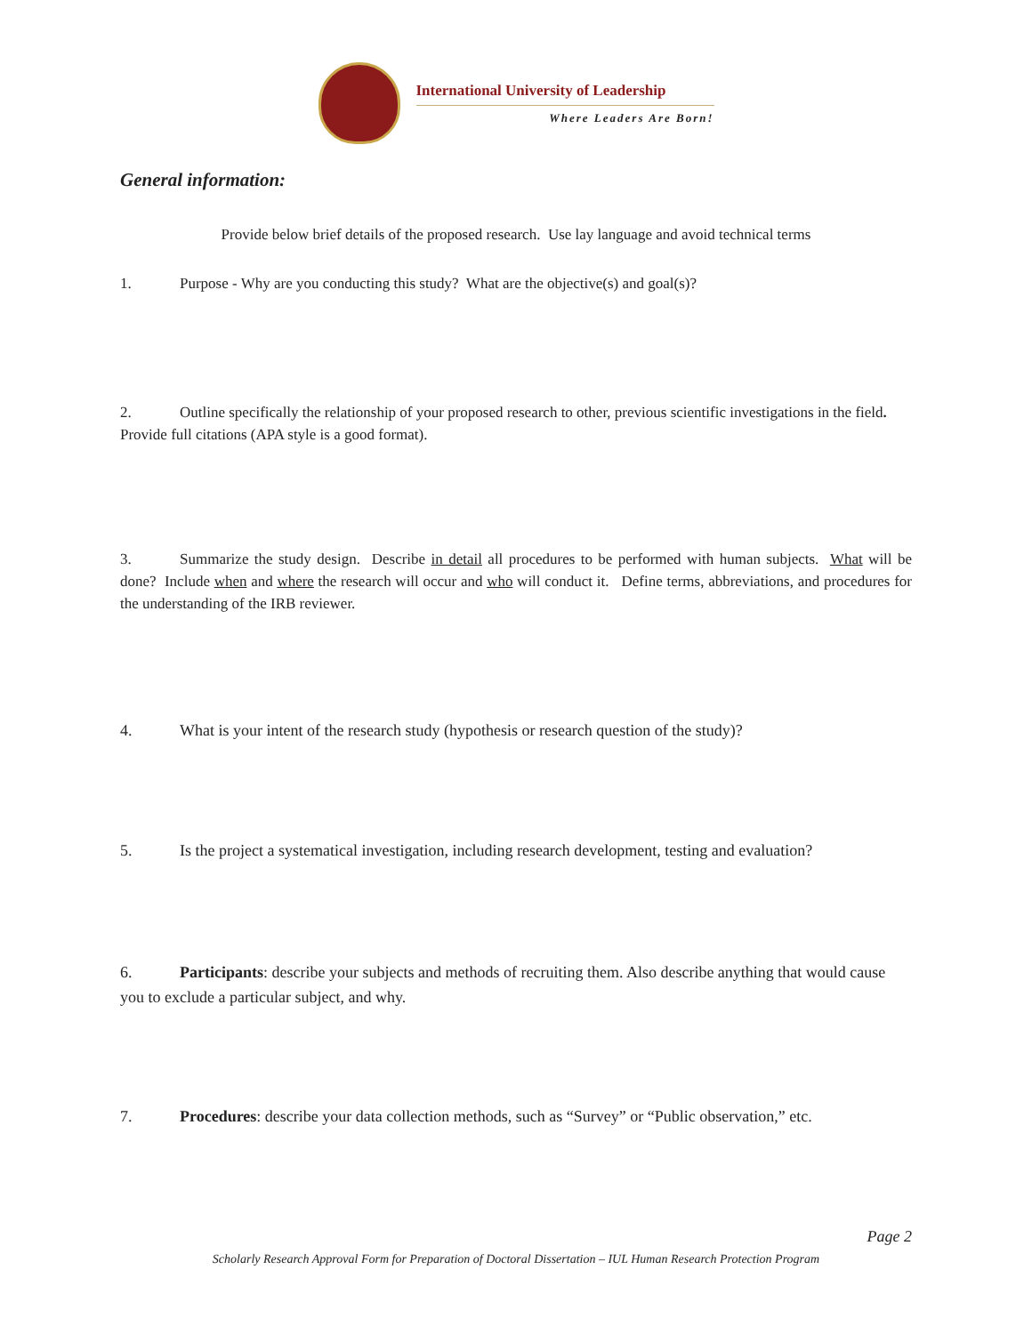International University of Leadership
Where Leaders Are Born!
General information:
Provide below brief details of the proposed research. Use lay language and avoid technical terms
1. Purpose - Why are you conducting this study? What are the objective(s) and goal(s)?
2. Outline specifically the relationship of your proposed research to other, previous scientific investigations in the field. Provide full citations (APA style is a good format).
3. Summarize the study design. Describe in detail all procedures to be performed with human subjects. What will be done? Include when and where the research will occur and who will conduct it. Define terms, abbreviations, and procedures for the understanding of the IRB reviewer.
4. What is your intent of the research study (hypothesis or research question of the study)?
5. Is the project a systematical investigation, including research development, testing and evaluation?
6. Participants: describe your subjects and methods of recruiting them. Also describe anything that would cause you to exclude a particular subject, and why.
7. Procedures: describe your data collection methods, such as “Survey” or “Public observation,” etc.
Page 2
Scholarly Research Approval Form for Preparation of Doctoral Dissertation – IUL Human Research Protection Program